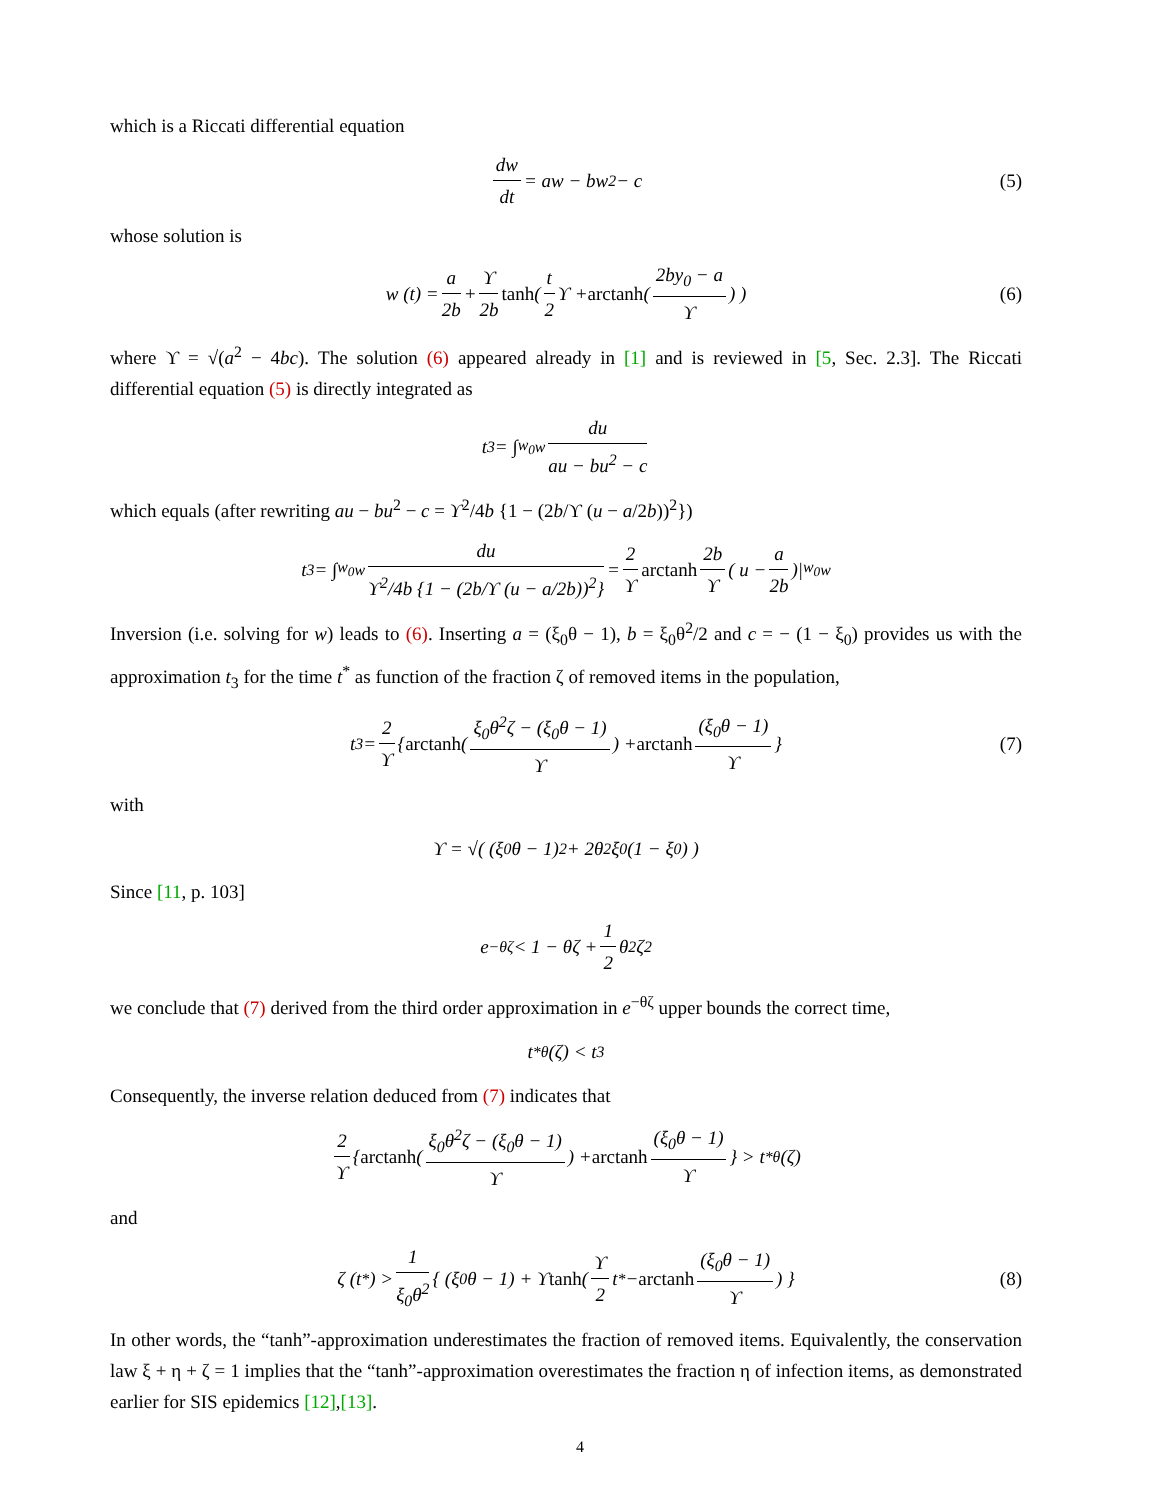which is a Riccati differential equation
dw dt = aw − bw<sup>2</sup> − c (5)
whose solution is
w (t) = a 2b + ϒ 2b tanh ( t 2 ϒ + arctanh ( 2by<sub>0</sub> − a ϒ ) ) (6)
where ϒ = √(a<sup>2</sup> − 4bc). The solution (6) appeared already in [1] and is reviewed in [5, Sec. 2.3]. The Riccati differential equation (5) is directly integrated as
t<sub>3</sub> = ∫<sub>w<sub>0</sub></sub><sup>w</sup> du au − bu<sup>2</sup> − c
which equals (after rewriting au − bu<sup>2</sup> − c = ϒ<sup>2</sup>/4b {1 − (2b/ϒ (u − a/2b))<sup>2</sup>})
t<sub>3</sub> = ∫<sub>w<sub>0</sub></sub><sup>w</sup> du ϒ<sup>2</sup>/4b {1 − (2b/ϒ (u − a/2b))<sup>2</sup>} = 2 ϒ arctanh 2b ϒ ( u − a 2b )|<sub>w<sub>0</sub></sub><sup>w</sup>
Inversion (i.e. solving for w) leads to (6). Inserting a = (ξ<sub>0</sub>θ − 1), b = ξ<sub>0</sub>θ<sup>2</sup>/2 and c = − (1 − ξ<sub>0</sub>) provides us with the approximation t<sub>3</sub> for the time t<sup>*</sup> as function of the fraction ζ of removed items in the population,
t<sub>3</sub> = 2 ϒ { arctanh ( ξ<sub>0</sub>θ<sup>2</sup>ζ − (ξ<sub>0</sub>θ − 1) ϒ ) + arctanh (ξ<sub>0</sub>θ − 1) ϒ } (7)
with
ϒ = √( (ξ<sub>0</sub>θ − 1)<sup>2</sup> + 2θ<sup>2</sup>ξ<sub>0</sub> (1 − ξ<sub>0</sub>) )
Since [11, p. 103]
e<sup>−θζ</sup> < 1 − θζ + 1 2 θ<sup>2</sup>ζ<sup>2</sup>
we conclude that (7) derived from the third order approximation in e<sup>−θζ</sup> upper bounds the correct time,
t<sup>*</sup><sub>θ</sub> (ζ) < t<sub>3</sub>
Consequently, the inverse relation deduced from (7) indicates that
2 ϒ { arctanh ( ξ<sub>0</sub>θ<sup>2</sup>ζ − (ξ<sub>0</sub>θ − 1) ϒ ) + arctanh (ξ<sub>0</sub>θ − 1) ϒ } > t<sup>*</sup><sub>θ</sub> (ζ)
and
ζ (t<sup>*</sup>) > 1 ξ<sub>0</sub>θ<sup>2</sup> { (ξ<sub>0</sub>θ − 1) + ϒ tanh ( ϒ 2 t<sup>*</sup> − arctanh (ξ<sub>0</sub>θ − 1) ϒ ) } (8)
In other words, the “tanh”-approximation underestimates the fraction of removed items. Equivalently, the conservation law ξ + η + ζ = 1 implies that the “tanh”-approximation overestimates the fraction η of infection items, as demonstrated earlier for SIS epidemics [12],[13].
4